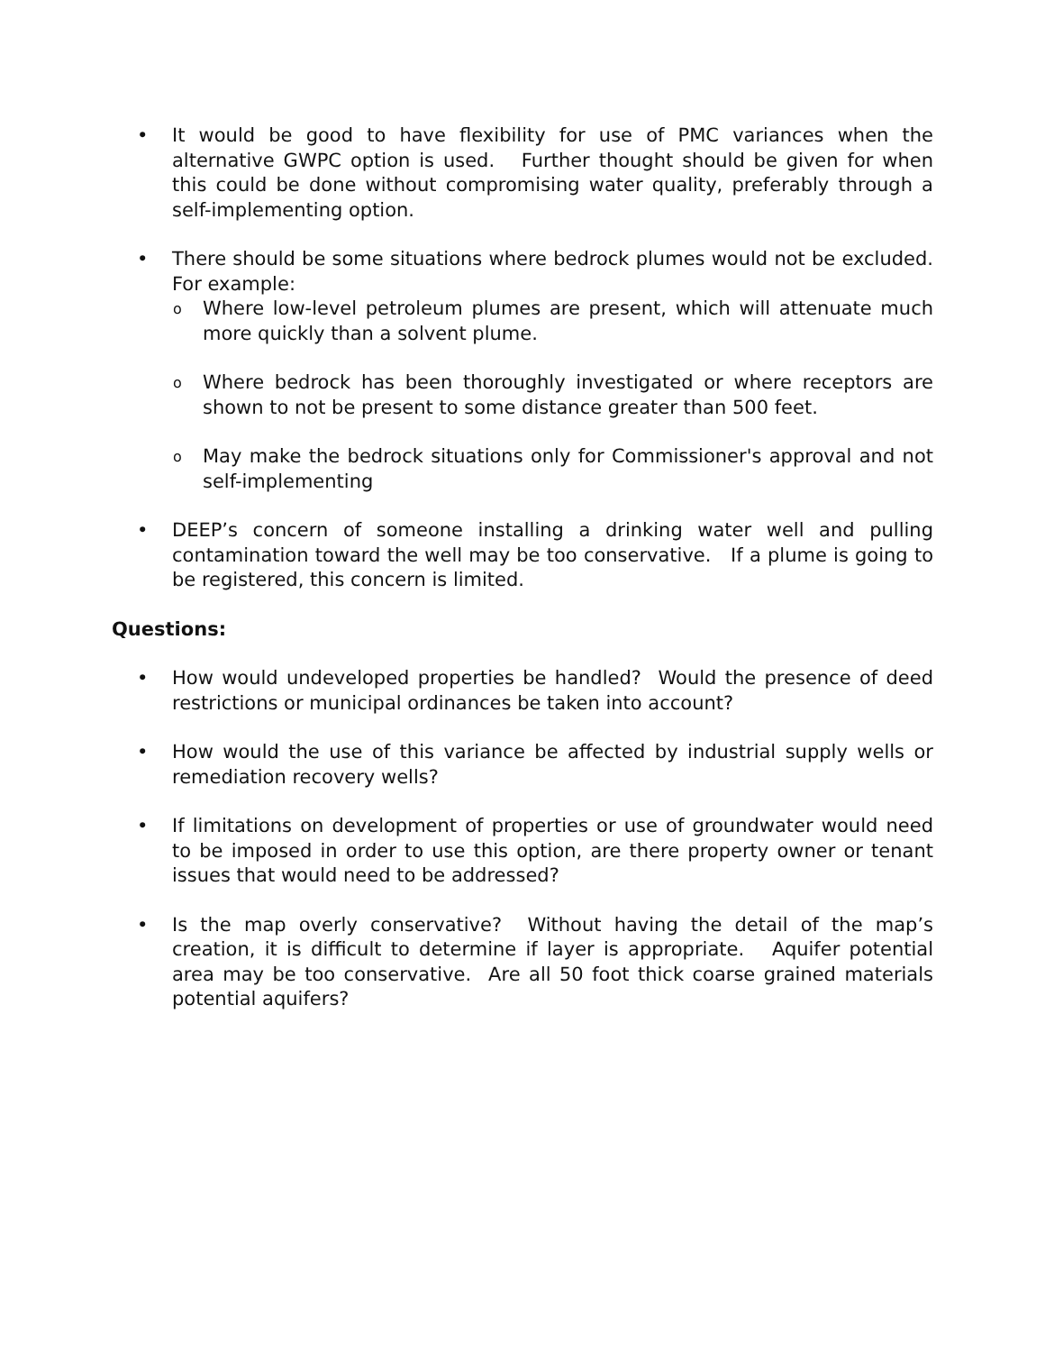• It would be good to have flexibility for use of PMC variances when the alternative GWPC option is used. Further thought should be given for when this could be done without compromising water quality, preferably through a self-implementing option.
• There should be some situations where bedrock plumes would not be excluded. For example:
o
Where low-level petroleum plumes are present, which will attenuate much more quickly than a solvent plume.
o
Where bedrock has been thoroughly investigated or where receptors are shown to not be present to some distance greater than 500 feet.
o
May make the bedrock situations only for Commissioner's approval and not self-implementing
• DEEP’s concern of someone installing a drinking water well and pulling contamination toward the well may be too conservative. If a plume is going to be registered, this concern is limited.
Questions:
• How would undeveloped properties be handled? Would the presence of deed restrictions or municipal ordinances be taken into account?
• How would the use of this variance be affected by industrial supply wells or remediation recovery wells?
• If limitations on development of properties or use of groundwater would need to be imposed in order to use this option, are there property owner or tenant issues that would need to be addressed?
• Is the map overly conservative? Without having the detail of the map’s creation, it is difficult to determine if layer is appropriate. Aquifer potential area may be too conservative. Are all 50 foot thick coarse grained materials potential aquifers?